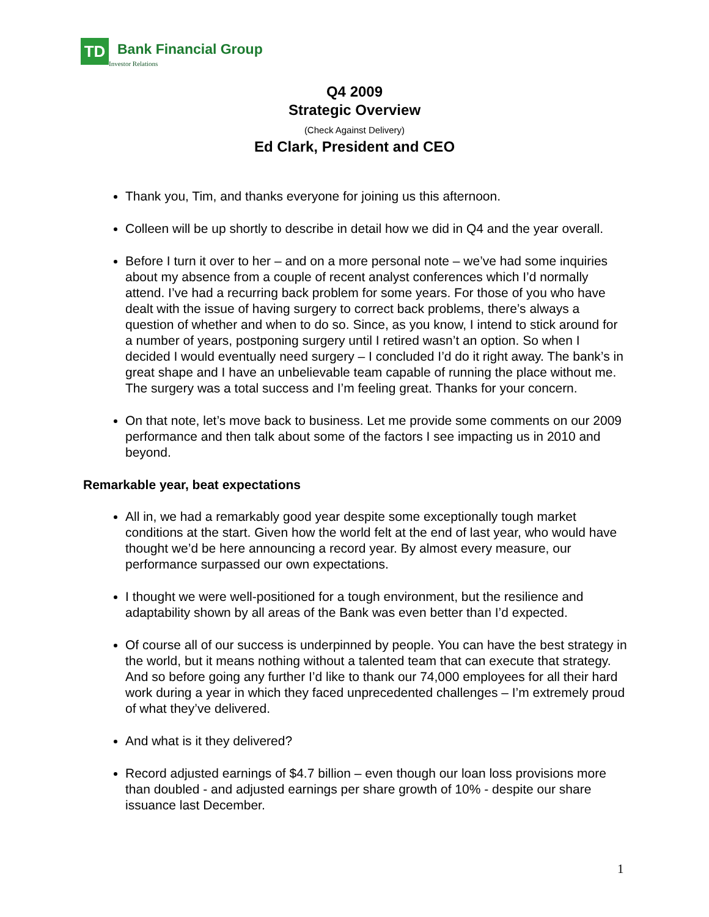TD
Bank Financial Group
Investor Relations
Q4 2009
Strategic Overview
(Check Against Delivery)
Ed Clark, President and CEO
Thank you, Tim, and thanks everyone for joining us this afternoon.
Colleen will be up shortly to describe in detail how we did in Q4 and the year overall.
Before I turn it over to her – and on a more personal note – we’ve had some inquiries about my absence from a couple of recent analyst conferences which I’d normally attend. I’ve had a recurring back problem for some years. For those of you who have dealt with the issue of having surgery to correct back problems, there’s always a question of whether and when to do so. Since, as you know, I intend to stick around for a number of years, postponing surgery until I retired wasn’t an option. So when I decided I would eventually need surgery – I concluded I’d do it right away. The bank’s in great shape and I have an unbelievable team capable of running the place without me. The surgery was a total success and I’m feeling great. Thanks for your concern.
On that note, let’s move back to business. Let me provide some comments on our 2009 performance and then talk about some of the factors I see impacting us in 2010 and beyond.
Remarkable year, beat expectations
All in, we had a remarkably good year despite some exceptionally tough market conditions at the start. Given how the world felt at the end of last year, who would have thought we’d be here announcing a record year. By almost every measure, our performance surpassed our own expectations.
I thought we were well-positioned for a tough environment, but the resilience and adaptability shown by all areas of the Bank was even better than I’d expected.
Of course all of our success is underpinned by people. You can have the best strategy in the world, but it means nothing without a talented team that can execute that strategy. And so before going any further I’d like to thank our 74,000 employees for all their hard work during a year in which they faced unprecedented challenges – I’m extremely proud of what they’ve delivered.
And what is it they delivered?
Record adjusted earnings of $4.7 billion – even though our loan loss provisions more than doubled - and adjusted earnings per share growth of 10% - despite our share issuance last December.
1